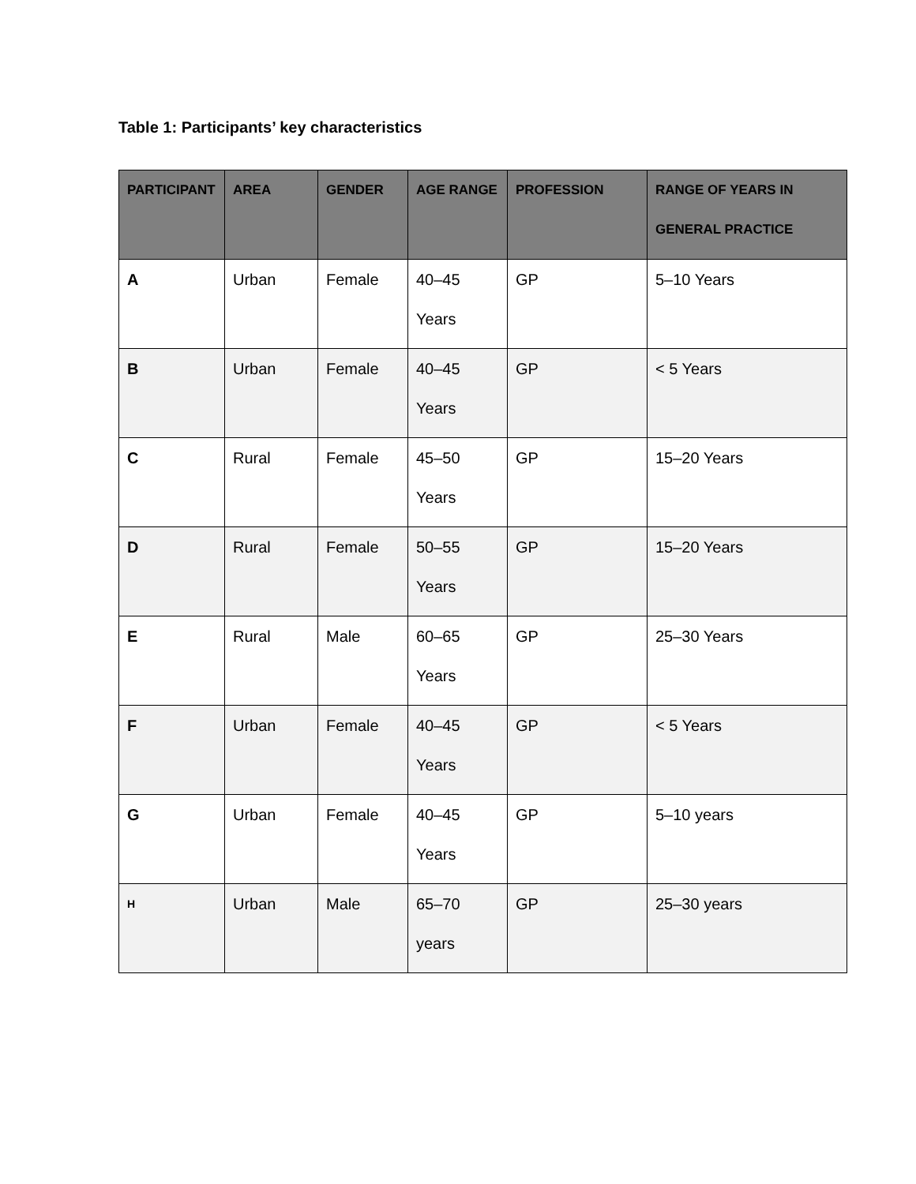Table 1: Participants’ key characteristics
| PARTICIPANT | AREA | GENDER | AGE RANGE | PROFESSION | RANGE OF YEARS IN GENERAL PRACTICE |
| --- | --- | --- | --- | --- | --- |
| A | Urban | Female | 40–45 Years | GP | 5–10 Years |
| B | Urban | Female | 40–45 Years | GP | < 5 Years |
| C | Rural | Female | 45–50 Years | GP | 15–20 Years |
| D | Rural | Female | 50–55 Years | GP | 15–20 Years |
| E | Rural | Male | 60–65 Years | GP | 25–30 Years |
| F | Urban | Female | 40–45 Years | GP | < 5 Years |
| G | Urban | Female | 40–45 Years | GP | 5–10 years |
| H | Urban | Male | 65–70 years | GP | 25–30 years |